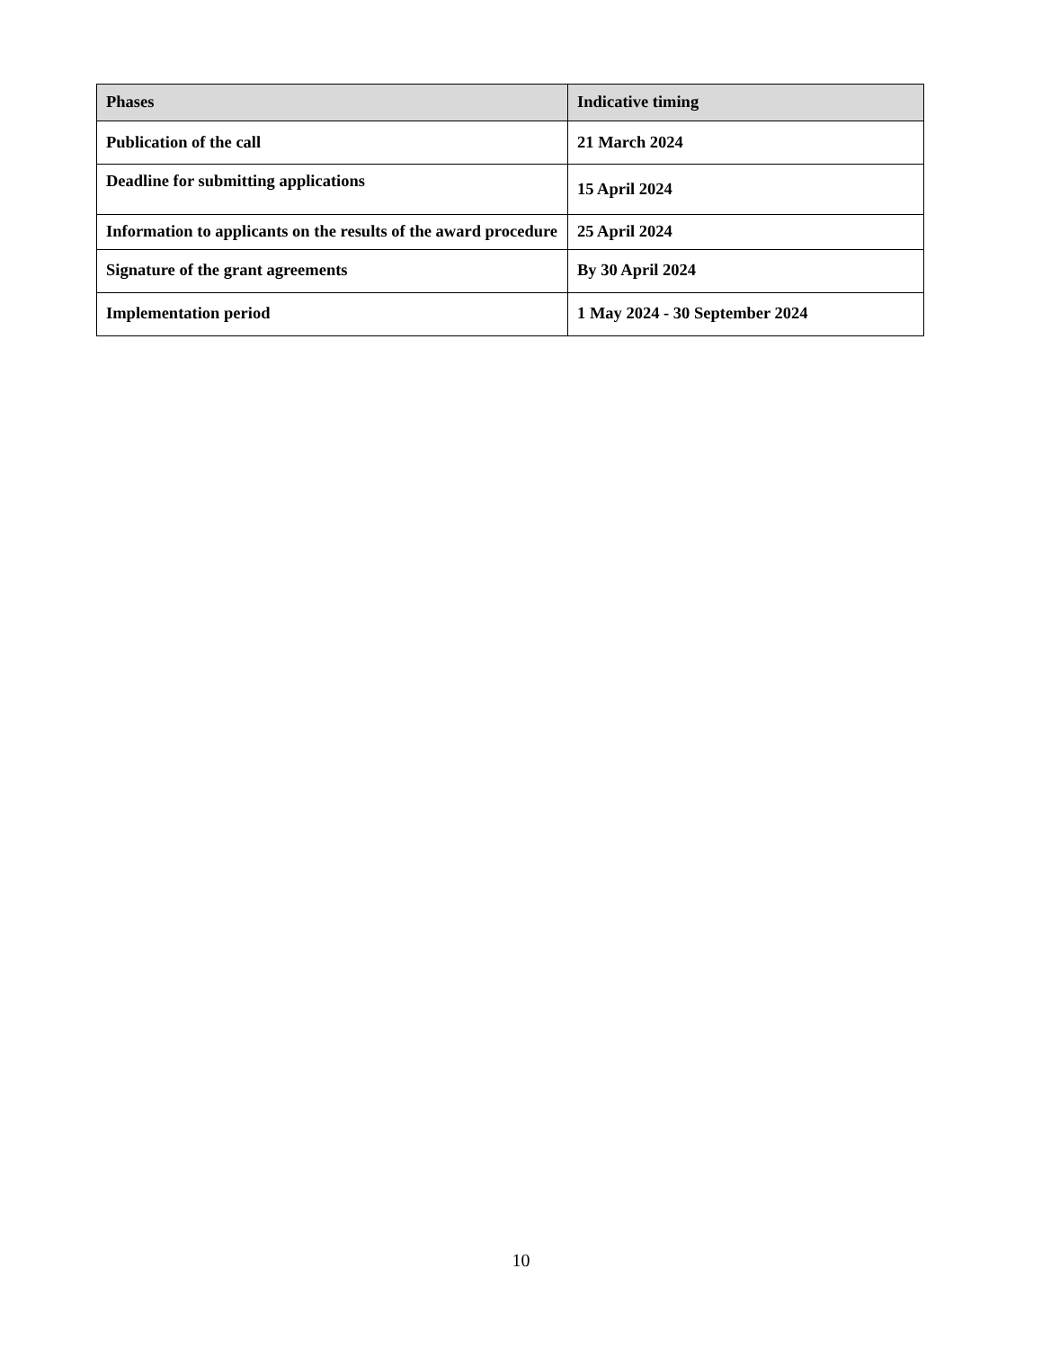| Phases | Indicative timing |
| --- | --- |
| Publication of the call | 21 March 2024 |
| Deadline for submitting applications | 15 April 2024 |
| Information to applicants on the results of the award procedure | 25 April 2024 |
| Signature of the grant agreements | By 30 April 2024 |
| Implementation period | 1 May 2024 - 30 September 2024 |
10